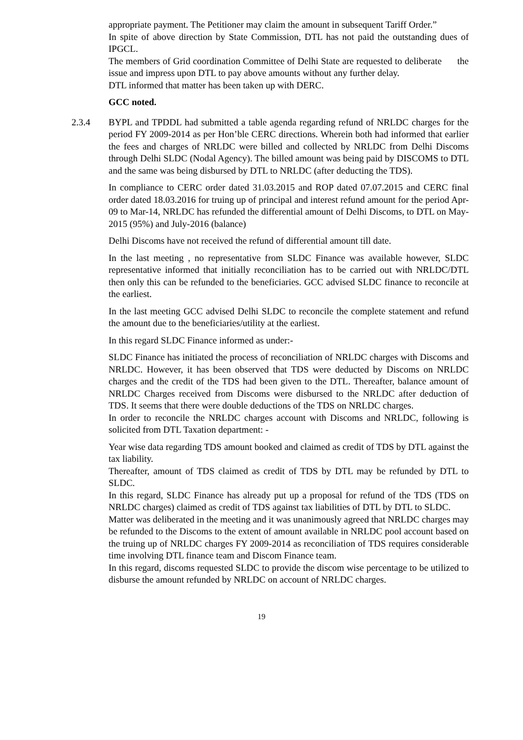appropriate payment. The Petitioner may claim the amount in subsequent Tariff Order.”
In spite of above direction by State Commission, DTL has not paid the outstanding dues of IPGCL.
The members of Grid coordination Committee of Delhi State are requested to deliberate the issue and impress upon DTL to pay above amounts without any further delay.
DTL informed that matter has been taken up with DERC.
GCC noted.
2.3.4 BYPL and TPDDL had submitted a table agenda regarding refund of NRLDC charges for the period FY 2009-2014 as per Hon’ble CERC directions. Wherein both had informed that earlier the fees and charges of NRLDC were billed and collected by NRLDC from Delhi Discoms through Delhi SLDC (Nodal Agency). The billed amount was being paid by DISCOMS to DTL and the same was being disbursed by DTL to NRLDC (after deducting the TDS).
In compliance to CERC order dated 31.03.2015 and ROP dated 07.07.2015 and CERC final order dated 18.03.2016 for truing up of principal and interest refund amount for the period Apr-09 to Mar-14, NRLDC has refunded the differential amount of Delhi Discoms, to DTL on May-2015 (95%) and July-2016 (balance)
Delhi Discoms have not received the refund of differential amount till date.
In the last meeting , no representative from SLDC Finance was available however, SLDC representative informed that initially reconciliation has to be carried out with NRLDC/DTL then only this can be refunded to the beneficiaries. GCC advised SLDC finance to reconcile at the earliest.
In the last meeting GCC advised Delhi SLDC to reconcile the complete statement and refund the amount due to the beneficiaries/utility at the earliest.
In this regard SLDC Finance informed as under:-
SLDC Finance has initiated the process of reconciliation of NRLDC charges with Discoms and NRLDC. However, it has been observed that TDS were deducted by Discoms on NRLDC charges and the credit of the TDS had been given to the DTL. Thereafter, balance amount of NRLDC Charges received from Discoms were disbursed to the NRLDC after deduction of TDS. It seems that there were double deductions of the TDS on NRLDC charges.
In order to reconcile the NRLDC charges account with Discoms and NRLDC, following is solicited from DTL Taxation department: -
Year wise data regarding TDS amount booked and claimed as credit of TDS by DTL against the tax liability.
Thereafter, amount of TDS claimed as credit of TDS by DTL may be refunded by DTL to SLDC.
In this regard, SLDC Finance has already put up a proposal for refund of the TDS (TDS on NRLDC charges) claimed as credit of TDS against tax liabilities of DTL by DTL to SLDC.
Matter was deliberated in the meeting and it was unanimously agreed that NRLDC charges may be refunded to the Discoms to the extent of amount available in NRLDC pool account based on the truing up of NRLDC charges FY 2009-2014 as reconciliation of TDS requires considerable time involving DTL finance team and Discom Finance team.
In this regard, discoms requested SLDC to provide the discom wise percentage to be utilized to disburse the amount refunded by NRLDC on account of NRLDC charges.
19